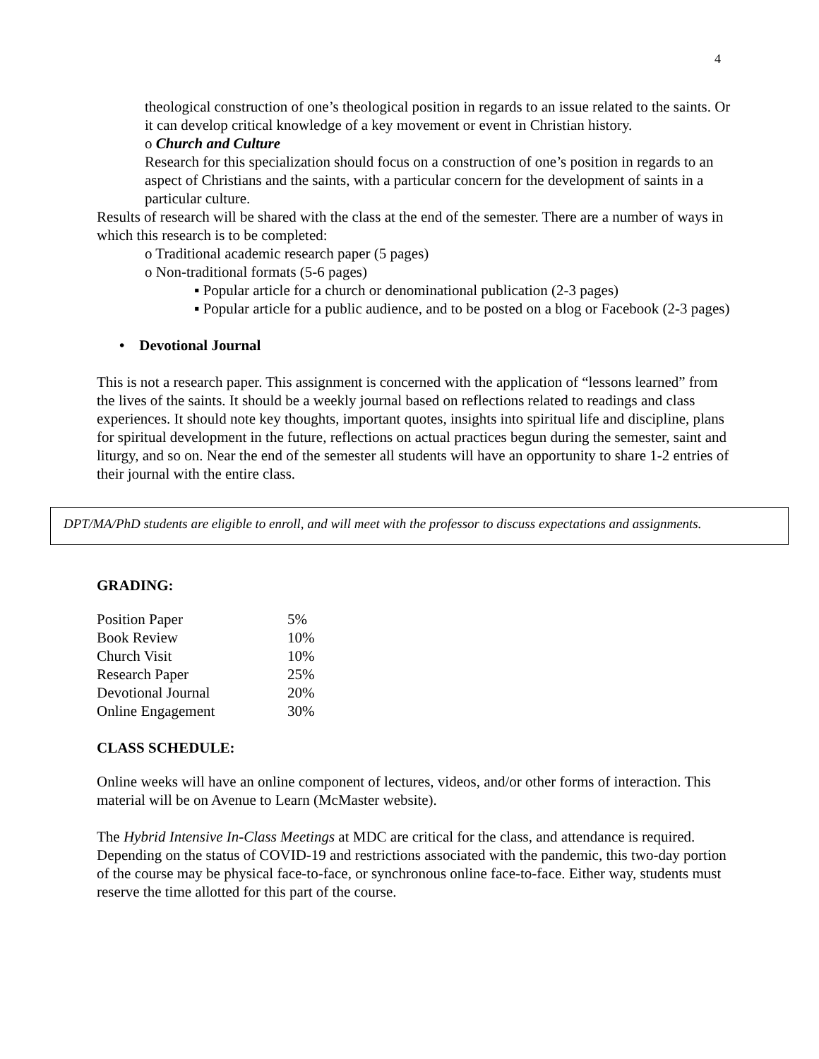4
theological construction of one’s theological position in regards to an issue related to the saints. Or it can develop critical knowledge of a key movement or event in Christian history.
o Church and Culture
Research for this specialization should focus on a construction of one’s position in regards to an aspect of Christians and the saints, with a particular concern for the development of saints in a particular culture.
Results of research will be shared with the class at the end of the semester. There are a number of ways in which this research is to be completed:
o Traditional academic research paper (5 pages)
o Non-traditional formats (5-6 pages)
▪ Popular article for a church or denominational publication (2-3 pages)
▪ Popular article for a public audience, and to be posted on a blog or Facebook (2-3 pages)
• Devotional Journal
This is not a research paper. This assignment is concerned with the application of “lessons learned” from the lives of the saints. It should be a weekly journal based on reflections related to readings and class experiences. It should note key thoughts, important quotes, insights into spiritual life and discipline, plans for spiritual development in the future, reflections on actual practices begun during the semester, saint and liturgy, and so on. Near the end of the semester all students will have an opportunity to share 1-2 entries of their journal with the entire class.
DPT/MA/PhD students are eligible to enroll, and will meet with the professor to discuss expectations and assignments.
GRADING:
| Position Paper | 5% |
| Book Review | 10% |
| Church Visit | 10% |
| Research Paper | 25% |
| Devotional Journal | 20% |
| Online Engagement | 30% |
CLASS SCHEDULE:
Online weeks will have an online component of lectures, videos, and/or other forms of interaction. This material will be on Avenue to Learn (McMaster website).
The Hybrid Intensive In-Class Meetings at MDC are critical for the class, and attendance is required. Depending on the status of COVID-19 and restrictions associated with the pandemic, this two-day portion of the course may be physical face-to-face, or synchronous online face-to-face. Either way, students must reserve the time allotted for this part of the course.